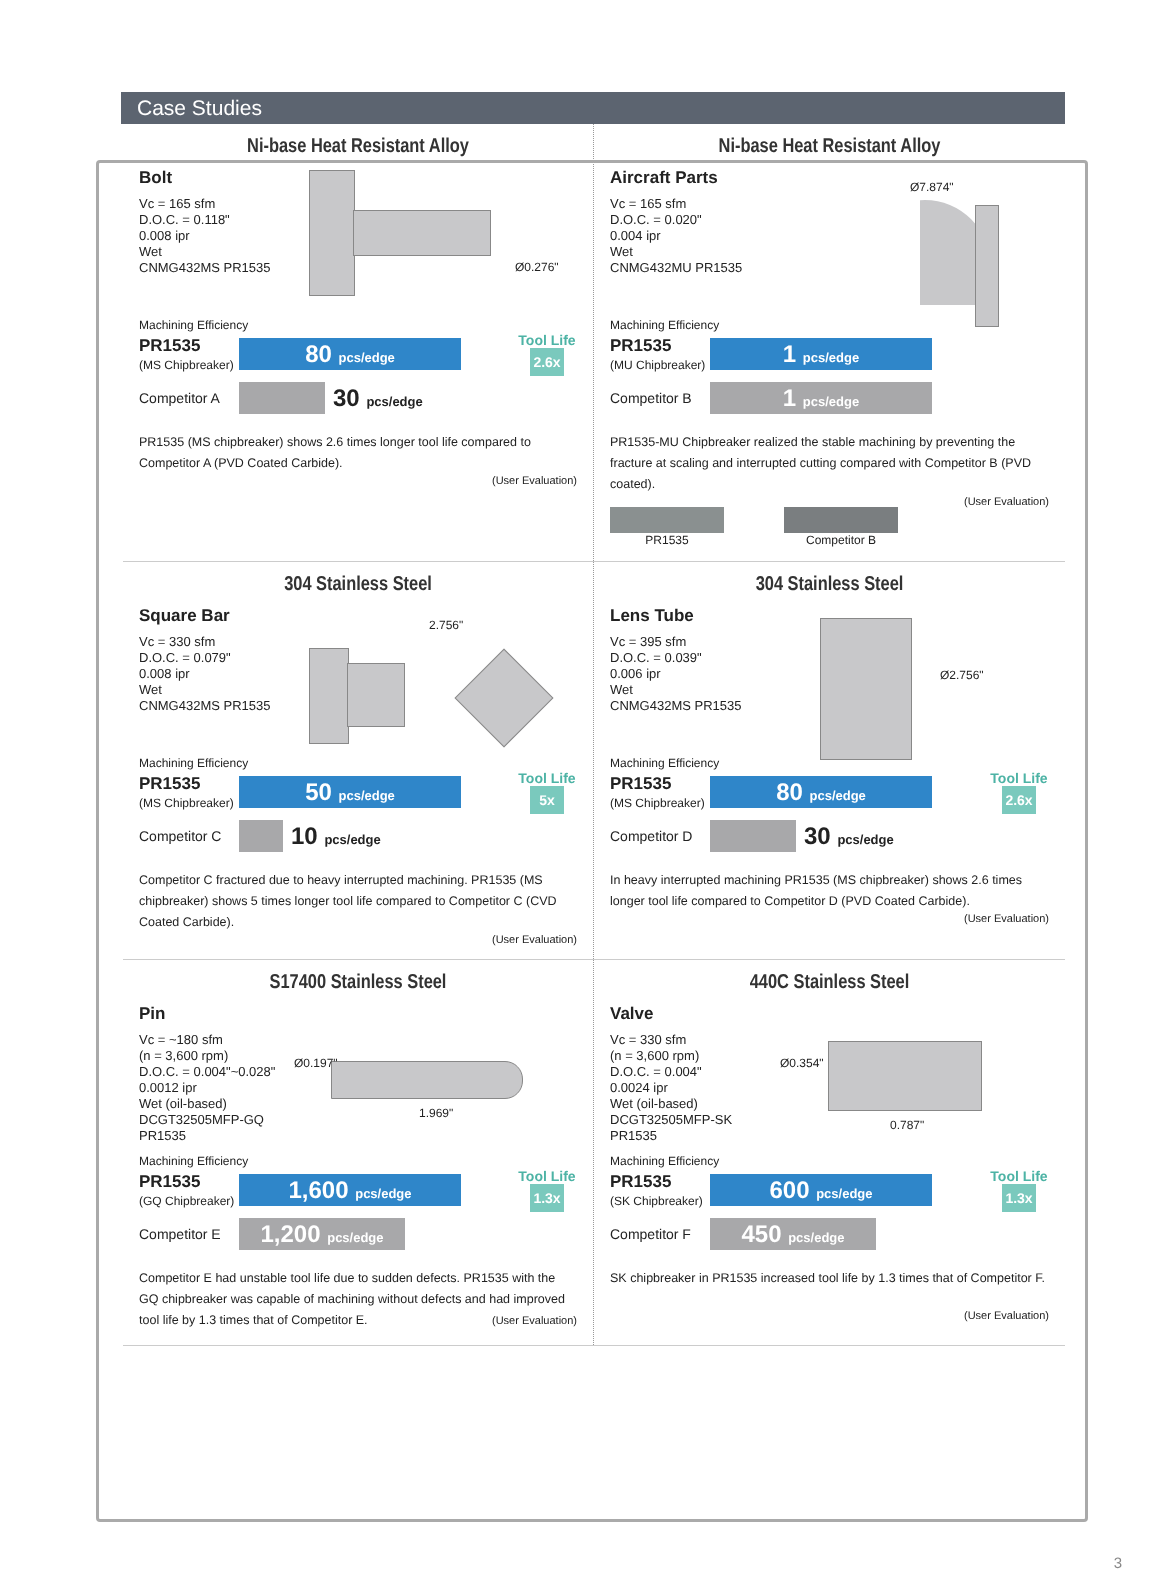Case Studies
Ni-base Heat Resistant Alloy
Bolt
Vc = 165 sfm
D.O.C. = 0.118"
0.008 ipr
Wet
CNMG432MS PR1535
Ø0.276"
Machining Efficiency
PR1535
(MS Chipbreaker)
80 pcs/edge
Tool Life
2.6x
Competitor A
30 pcs/edge
PR1535 (MS chipbreaker) shows 2.6 times longer tool life compared to Competitor A (PVD Coated Carbide).
(User Evaluation)
Ni-base Heat Resistant Alloy
Aircraft Parts
Vc = 165 sfm
D.O.C. = 0.020"
0.004 ipr
Wet
CNMG432MU PR1535
Ø7.874"
Machining Efficiency
PR1535
(MU Chipbreaker)
1 pcs/edge
Competitor B
1 pcs/edge
PR1535-MU Chipbreaker realized the stable machining by preventing the fracture at scaling and interrupted cutting compared with Competitor B (PVD coated).
(User Evaluation)
PR1535 Competitor B
304 Stainless Steel
Square Bar
Vc = 330 sfm
D.O.C. = 0.079"
0.008 ipr
Wet
CNMG432MS PR1535
2.756"
Machining Efficiency
PR1535
(MS Chipbreaker)
50 pcs/edge
Tool Life
5x
Competitor C
10 pcs/edge
Competitor C fractured due to heavy interrupted machining. PR1535 (MS chipbreaker) shows 5 times longer tool life compared to Competitor C (CVD Coated Carbide).
(User Evaluation)
304 Stainless Steel
Lens Tube
Vc = 395 sfm
D.O.C. = 0.039"
0.006 ipr
Wet
CNMG432MS PR1535
Ø2.756"
Machining Efficiency
PR1535
(MS Chipbreaker)
80 pcs/edge
Tool Life
2.6x
Competitor D
30 pcs/edge
In heavy interrupted machining PR1535 (MS chipbreaker) shows 2.6 times longer tool life compared to Competitor D (PVD Coated Carbide).
(User Evaluation)
S17400 Stainless Steel
Pin
Vc = ~180 sfm
(n = 3,600 rpm)
D.O.C. = 0.004"~0.028"
0.0012 ipr
Wet (oil-based)
DCGT32505MFP-GQ PR1535
Ø0.197"
1.969"
Machining Efficiency
PR1535
(GQ Chipbreaker)
1,600 pcs/edge
Tool Life
1.3x
Competitor E
1,200 pcs/edge
Competitor E had unstable tool life due to sudden defects. PR1535 with the GQ chipbreaker was capable of machining without defects and had improved tool life by 1.3 times that of Competitor E. (User Evaluation)
440C Stainless Steel
Valve
Vc = 330 sfm
(n = 3,600 rpm)
D.O.C. = 0.004"
0.0024 ipr
Wet (oil-based)
DCGT32505MFP-SK PR1535
Ø0.354"
0.787"
Machining Efficiency
PR1535
(SK Chipbreaker)
600 pcs/edge
Tool Life
1.3x
Competitor F
450 pcs/edge
SK chipbreaker in PR1535 increased tool life by 1.3 times that of Competitor F.
(User Evaluation)
3